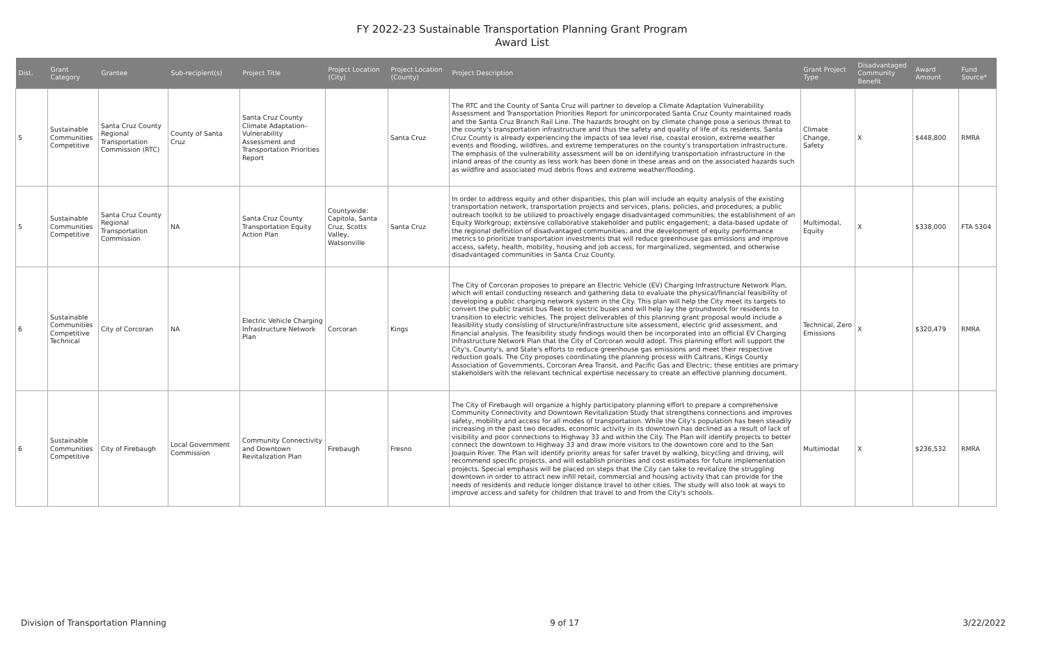FY 2022-23 Sustainable Transportation Planning Grant Program
Award List
| Dist. | Grant Category | Grantee | Sub-recipient(s) | Project Title | Project Location (City) | Project Location (County) | Project Description | Grant Project Type | Disadvantaged Community Benefit | Award Amount | Fund Source* |
| --- | --- | --- | --- | --- | --- | --- | --- | --- | --- | --- | --- |
| 5 | Sustainable Communities Competitive | Santa Cruz County Regional Transportation Commission (RTC) | County of Santa Cruz | Santa Cruz County Climate Adaptation–Vulnerability Assessment and Transportation Priorities Report | | Santa Cruz | The RTC and the County of Santa Cruz will partner to develop a Climate Adaptation Vulnerability Assessment and Transportation Priorities Report for unincorporated Santa Cruz County maintained roads and the Santa Cruz Branch Rail Line. The hazards brought on by climate change pose a serious threat to the county's transportation infrastructure and thus the safety and quality of life of its residents. Santa Cruz County is already experiencing the impacts of sea level rise, coastal erosion, extreme weather events and flooding, wildfires, and extreme temperatures on the county's transportation infrastructure. The emphasis of the vulnerability assessment will be on identifying transportation infrastructure in the inland areas of the county as less work has been done in these areas and on the associated hazards such as wildfire and associated mud debris flows and extreme weather/flooding. | Climate Change, Safety | X | $448,800 | RMRA |
| 5 | Sustainable Communities Competitive | Santa Cruz County Regional Transportation Commission | NA | Santa Cruz County Transportation Equity Action Plan | Countywide: Capitola, Santa Cruz, Scotts Valley, Watsonville | Santa Cruz | In order to address equity and other disparities, this plan will include an equity analysis of the existing transportation network, transportation projects and services, plans, policies, and procedures; a public outreach toolkit to be utilized to proactively engage disadvantaged communities; the establishment of an Equity Workgroup; extensive collaborative stakeholder and public engagement; a data-based update of the regional definition of disadvantaged communities; and the development of equity performance metrics to prioritize transportation investments that will reduce greenhouse gas emissions and improve access, safety, health, mobility, housing and job access, for marginalized, segmented, and otherwise disadvantaged communities in Santa Cruz County. | Multimodal, Equity | X | $338,000 | FTA 5304 |
| 6 | Sustainable Communities Competitive Technical | City of Corcoran | NA | Electric Vehicle Charging Infrastructure Network Plan | Corcoran | Kings | The City of Corcoran proposes to prepare an Electric Vehicle (EV) Charging Infrastructure Network Plan, which will entail conducting research and gathering data to evaluate the physical/financial feasibility of developing a public charging network system in the City. This plan will help the City meet its targets to convert the public transit bus fleet to electric buses and will help lay the groundwork for residents to transition to electric vehicles. The project deliverables of this planning grant proposal would include a feasibility study consisting of structure/infrastructure site assessment, electric grid assessment, and financial analysis. The feasibility study findings would then be incorporated into an official EV Charging Infrastructure Network Plan that the City of Corcoran would adopt. This planning effort will support the City's, County's, and State's efforts to reduce greenhouse gas emissions and meet their respective reduction goals. The City proposes coordinating the planning process with Caltrans, Kings County Association of Governments, Corcoran Area Transit, and Pacific Gas and Electric; these entities are primary stakeholders with the relevant technical expertise necessary to create an effective planning document. | Technical, Zero Emissions | X | $320,479 | RMRA |
| 6 | Sustainable Communities Competitive | City of Firebaugh | Local Government Commission | Community Connectivity and Downtown Revitalization Plan | Firebaugh | Fresno | The City of Firebaugh will organize a highly participatory planning effort to prepare a comprehensive Community Connectivity and Downtown Revitalization Study that strengthens connections and improves safety, mobility and access for all modes of transportation. While the City's population has been steadily increasing in the past two decades, economic activity in its downtown has declined as a result of lack of visibility and poor connections to Highway 33 and within the City. The Plan will identify projects to better connect the downtown to Highway 33 and draw more visitors to the downtown core and to the San Joaquin River. The Plan will identify priority areas for safer travel by walking, bicycling and driving, will recommend specific projects, and will establish priorities and cost estimates for future implementation projects. Special emphasis will be placed on steps that the City can take to revitalize the struggling downtown in order to attract new infill retail, commercial and housing activity that can provide for the needs of residents and reduce longer distance travel to other cities. The study will also look at ways to improve access and safety for children that travel to and from the City's schools. | Multimodal | X | $236,532 | RMRA |
Division of Transportation Planning 9 of 17 3/22/2022